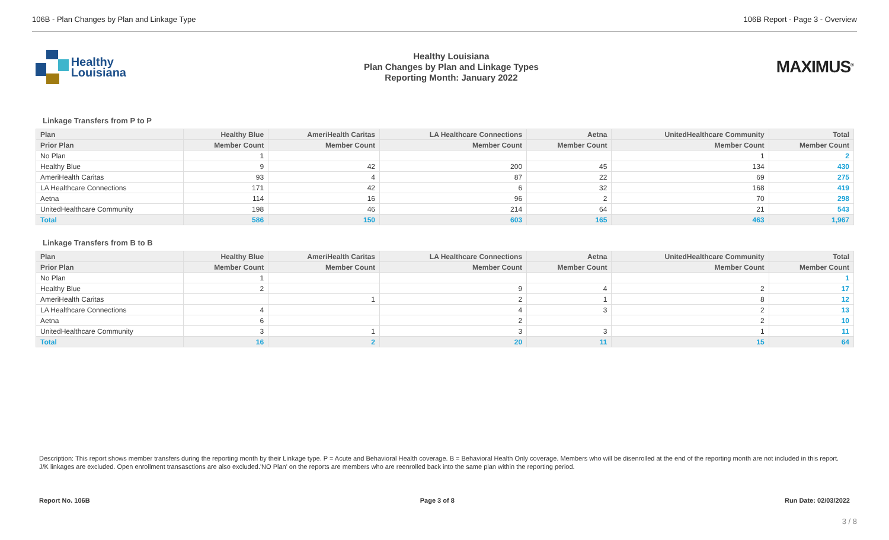106B - Plan Changes by Plan and Linkage Type 106B Report - Page 3 - Overview
Healthy
Louisiana
Healthy Louisiana
Plan Changes by Plan and Linkage Types
Reporting Month: January 2022
MAXIMUS<sup>®</sup>
Linkage Transfers from P to P
| Plan | Healthy Blue | AmeriHealth Caritas | LA Healthcare Connections | Aetna | UnitedHealthcare Community | Total |
| --- | --- | --- | --- | --- | --- | --- |
| Prior Plan | Member Count | Member Count | Member Count | Member Count | Member Count | Member Count |
| No Plan | 1 | | | | 1 | 2 |
| Healthy Blue | 9 | 42 | 200 | 45 | 134 | 430 |
| AmeriHealth Caritas | 93 | 4 | 87 | 22 | 69 | 275 |
| LA Healthcare Connections | 171 | 42 | 6 | 32 | 168 | 419 |
| Aetna | 114 | 16 | 96 | 2 | 70 | 298 |
| UnitedHealthcare Community | 198 | 46 | 214 | 64 | 21 | 543 |
| Total | 586 | 150 | 603 | 165 | 463 | 1,967 |
Linkage Transfers from B to B
| Plan | Healthy Blue | AmeriHealth Caritas | LA Healthcare Connections | Aetna | UnitedHealthcare Community | Total |
| --- | --- | --- | --- | --- | --- | --- |
| Prior Plan | Member Count | Member Count | Member Count | Member Count | Member Count | Member Count |
| No Plan | 1 | | | | | 1 |
| Healthy Blue | 2 | | 9 | 4 | 2 | 17 |
| AmeriHealth Caritas | | 1 | 2 | 1 | 8 | 12 |
| LA Healthcare Connections | 4 | | 4 | 3 | 2 | 13 |
| Aetna | 6 | | 2 | | 2 | 10 |
| UnitedHealthcare Community | 3 | 1 | 3 | 3 | 1 | 11 |
| Total | 16 | 2 | 20 | 11 | 15 | 64 |
Description: This report shows member transfers during the reporting month by their Linkage type. P = Acute and Behavioral Health coverage. B = Behavioral Health Only coverage. Members who will be disenrolled at the end of the reporting month are not included in this report. J/K linkages are excluded. Open enrollment transasctions are also excluded.'NO Plan' on the reports are members who are reenrolled back into the same plan within the reporting period.
Report No. 106B Page 3 of 8 Run Date: 02/03/2022
3 / 8